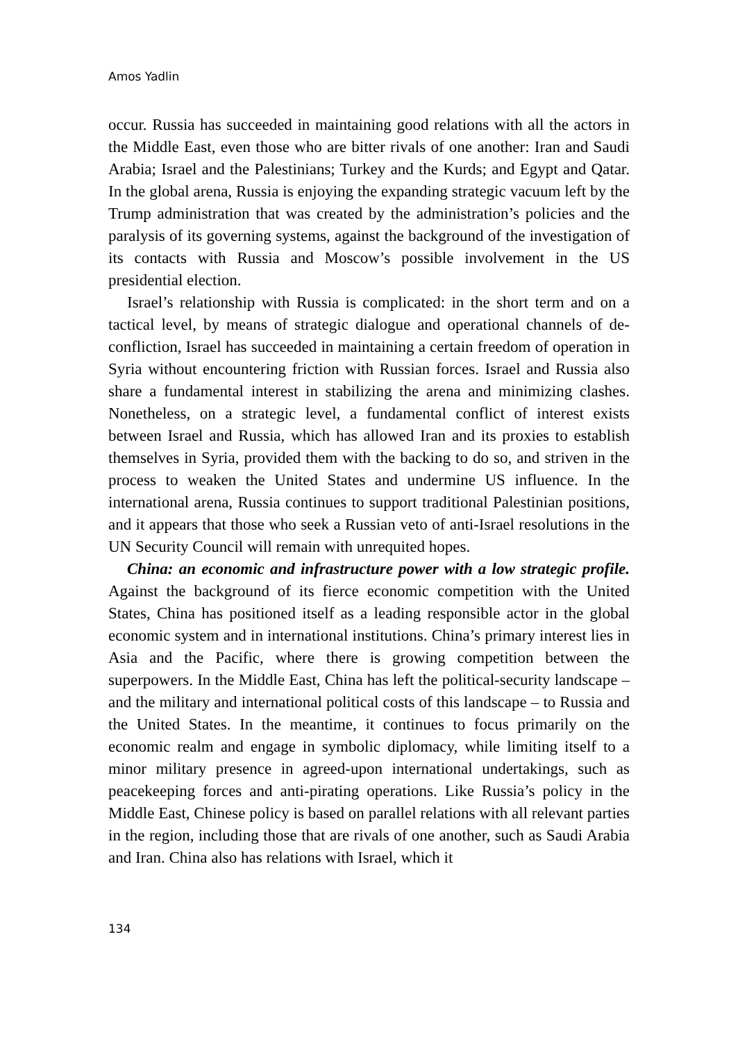Amos Yadlin
occur. Russia has succeeded in maintaining good relations with all the actors in the Middle East, even those who are bitter rivals of one another: Iran and Saudi Arabia; Israel and the Palestinians; Turkey and the Kurds; and Egypt and Qatar. In the global arena, Russia is enjoying the expanding strategic vacuum left by the Trump administration that was created by the administration’s policies and the paralysis of its governing systems, against the background of the investigation of its contacts with Russia and Moscow’s possible involvement in the US presidential election.
Israel’s relationship with Russia is complicated: in the short term and on a tactical level, by means of strategic dialogue and operational channels of de-confliction, Israel has succeeded in maintaining a certain freedom of operation in Syria without encountering friction with Russian forces. Israel and Russia also share a fundamental interest in stabilizing the arena and minimizing clashes. Nonetheless, on a strategic level, a fundamental conflict of interest exists between Israel and Russia, which has allowed Iran and its proxies to establish themselves in Syria, provided them with the backing to do so, and striven in the process to weaken the United States and undermine US influence. In the international arena, Russia continues to support traditional Palestinian positions, and it appears that those who seek a Russian veto of anti-Israel resolutions in the UN Security Council will remain with unrequited hopes.
China: an economic and infrastructure power with a low strategic profile. Against the background of its fierce economic competition with the United States, China has positioned itself as a leading responsible actor in the global economic system and in international institutions. China’s primary interest lies in Asia and the Pacific, where there is growing competition between the superpowers. In the Middle East, China has left the political-security landscape – and the military and international political costs of this landscape – to Russia and the United States. In the meantime, it continues to focus primarily on the economic realm and engage in symbolic diplomacy, while limiting itself to a minor military presence in agreed-upon international undertakings, such as peacekeeping forces and anti-pirating operations. Like Russia’s policy in the Middle East, Chinese policy is based on parallel relations with all relevant parties in the region, including those that are rivals of one another, such as Saudi Arabia and Iran. China also has relations with Israel, which it
134